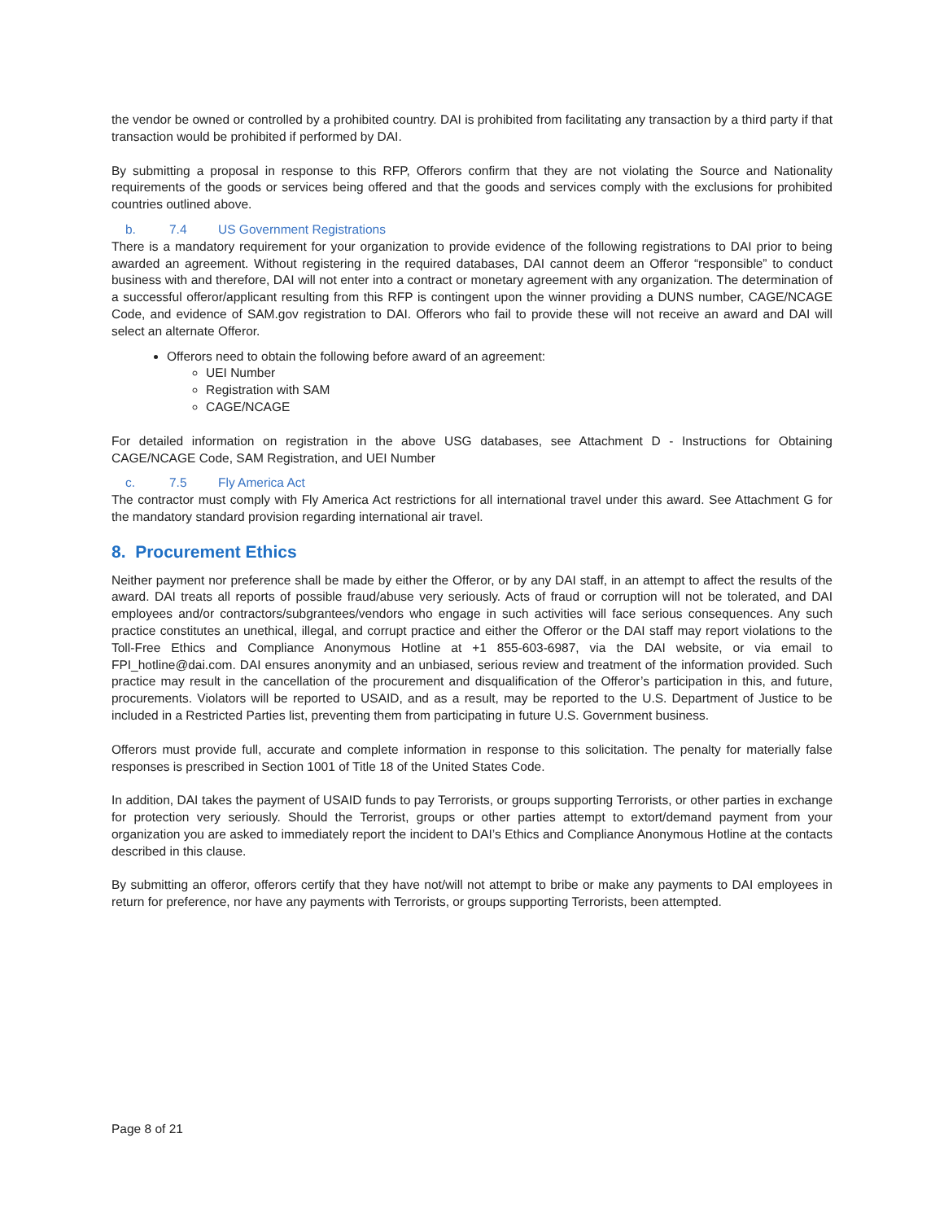the vendor be owned or controlled by a prohibited country. DAI is prohibited from facilitating any transaction by a third party if that transaction would be prohibited if performed by DAI.
By submitting a proposal in response to this RFP, Offerors confirm that they are not violating the Source and Nationality requirements of the goods or services being offered and that the goods and services comply with the exclusions for prohibited countries outlined above.
b. 7.4 US Government Registrations
There is a mandatory requirement for your organization to provide evidence of the following registrations to DAI prior to being awarded an agreement. Without registering in the required databases, DAI cannot deem an Offeror “responsible” to conduct business with and therefore, DAI will not enter into a contract or monetary agreement with any organization. The determination of a successful offeror/applicant resulting from this RFP is contingent upon the winner providing a DUNS number, CAGE/NCAGE Code, and evidence of SAM.gov registration to DAI. Offerors who fail to provide these will not receive an award and DAI will select an alternate Offeror.
Offerors need to obtain the following before award of an agreement:
UEI Number
Registration with SAM
CAGE/NCAGE
For detailed information on registration in the above USG databases, see Attachment D - Instructions for Obtaining CAGE/NCAGE Code, SAM Registration, and UEI Number
c. 7.5 Fly America Act
The contractor must comply with Fly America Act restrictions for all international travel under this award. See Attachment G for the mandatory standard provision regarding international air travel.
8. Procurement Ethics
Neither payment nor preference shall be made by either the Offeror, or by any DAI staff, in an attempt to affect the results of the award. DAI treats all reports of possible fraud/abuse very seriously. Acts of fraud or corruption will not be tolerated, and DAI employees and/or contractors/subgrantees/vendors who engage in such activities will face serious consequences. Any such practice constitutes an unethical, illegal, and corrupt practice and either the Offeror or the DAI staff may report violations to the Toll-Free Ethics and Compliance Anonymous Hotline at +1 855-603-6987, via the DAI website, or via email to FPI_hotline@dai.com. DAI ensures anonymity and an unbiased, serious review and treatment of the information provided. Such practice may result in the cancellation of the procurement and disqualification of the Offeror’s participation in this, and future, procurements. Violators will be reported to USAID, and as a result, may be reported to the U.S. Department of Justice to be included in a Restricted Parties list, preventing them from participating in future U.S. Government business.
Offerors must provide full, accurate and complete information in response to this solicitation. The penalty for materially false responses is prescribed in Section 1001 of Title 18 of the United States Code.
In addition, DAI takes the payment of USAID funds to pay Terrorists, or groups supporting Terrorists, or other parties in exchange for protection very seriously. Should the Terrorist, groups or other parties attempt to extort/demand payment from your organization you are asked to immediately report the incident to DAI’s Ethics and Compliance Anonymous Hotline at the contacts described in this clause.
By submitting an offeror, offerors certify that they have not/will not attempt to bribe or make any payments to DAI employees in return for preference, nor have any payments with Terrorists, or groups supporting Terrorists, been attempted.
Page 8 of 21